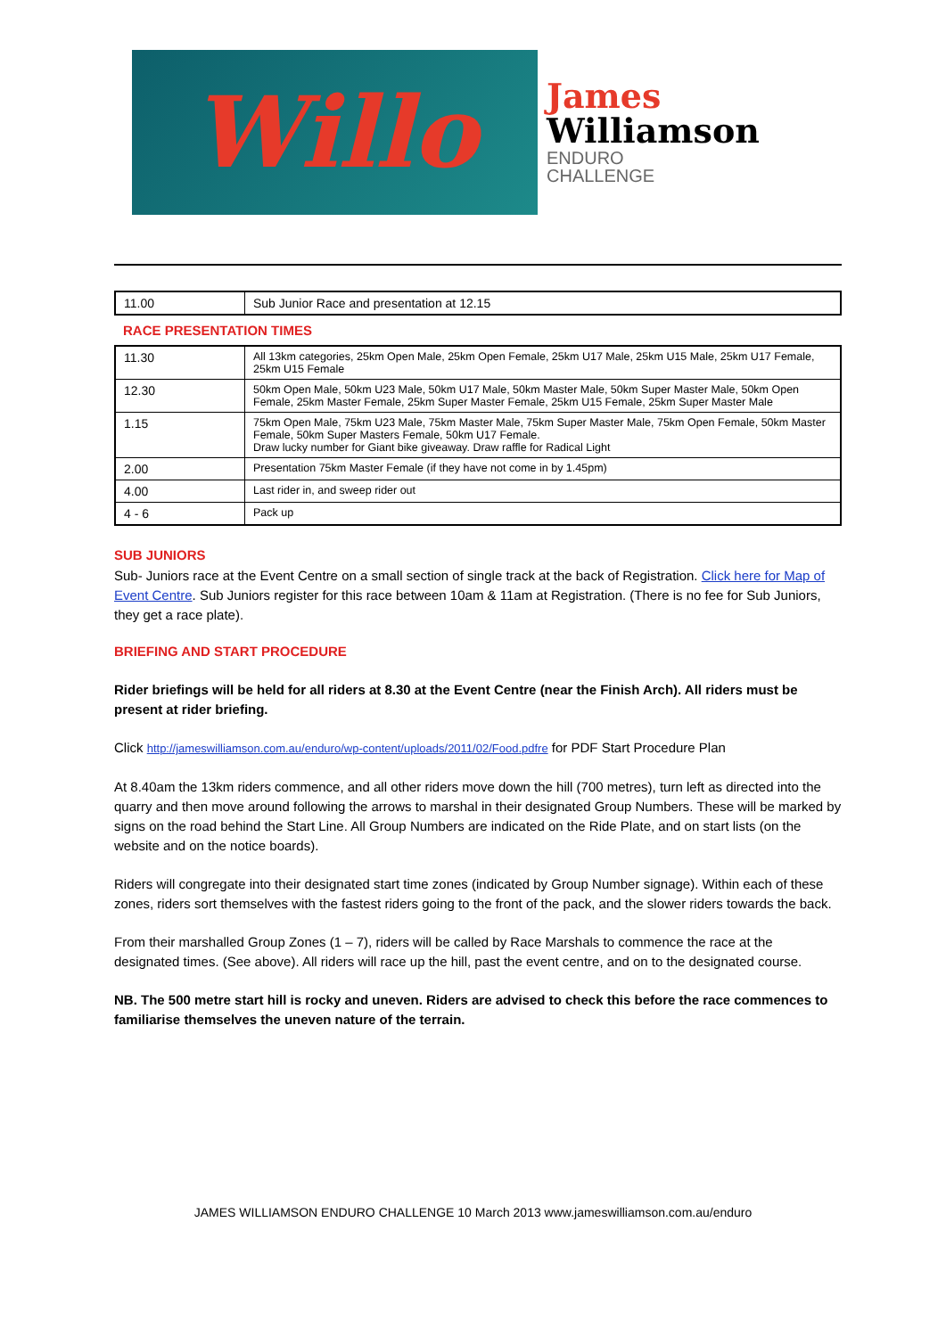Willo
James
Williamson
ENDURO
CHALLENGE
| 11.00 | Sub Junior Race and presentation at 12.15 |
RACE PRESENTATION TIMES
| 11.30 | All 13km categories, 25km Open Male, 25km Open Female, 25km U17 Male, 25km U15 Male, 25km U17 Female, 25km U15 Female |
| 12.30 | 50km Open Male, 50km U23 Male, 50km U17 Male, 50km Master Male, 50km Super Master Male, 50km Open Female, 25km Master Female, 25km Super Master Female, 25km U15 Female, 25km Super Master Male |
| 1.15 | 75km Open Male, 75km U23 Male, 75km Master Male, 75km Super Master Male, 75km Open Female, 50km Master Female, 50km Super Masters Female, 50km U17 Female. Draw lucky number for Giant bike giveaway. Draw raffle for Radical Light |
| 2.00 | Presentation 75km Master Female (if they have not come in by 1.45pm) |
| 4.00 | Last rider in, and sweep rider out |
| 4 - 6 | Pack up |
SUB JUNIORS
Sub- Juniors race at the Event Centre on a small section of single track at the back of Registration. Click here for Map of Event Centre. Sub Juniors register for this race between 10am & 11am at Registration. (There is no fee for Sub Juniors, they get a race plate).
BRIEFING AND START PROCEDURE
Rider briefings will be held for all riders at 8.30 at the Event Centre (near the Finish Arch). All riders must be present at rider briefing.
Click http://jameswilliamson.com.au/enduro/wp-content/uploads/2011/02/Food.pdfre for PDF Start Procedure Plan
At 8.40am the 13km riders commence, and all other riders move down the hill (700 metres), turn left as directed into the quarry and then move around following the arrows to marshal in their designated Group Numbers. These will be marked by signs on the road behind the Start Line. All Group Numbers are indicated on the Ride Plate, and on start lists (on the website and on the notice boards).
Riders will congregate into their designated start time zones (indicated by Group Number signage). Within each of these zones, riders sort themselves with the fastest riders going to the front of the pack, and the slower riders towards the back.
From their marshalled Group Zones (1 – 7), riders will be called by Race Marshals to commence the race at the designated times. (See above). All riders will race up the hill, past the event centre, and on to the designated course.
NB. The 500 metre start hill is rocky and uneven. Riders are advised to check this before the race commences to familiarise themselves the uneven nature of the terrain.
JAMES WILLIAMSON ENDURO CHALLENGE 10 March 2013 www.jameswilliamson.com.au/enduro